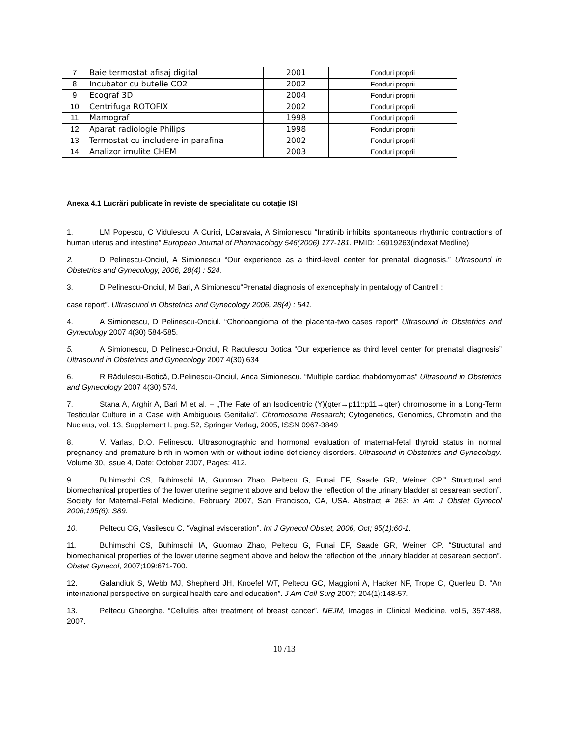| 7 | Baie termostat afisaj digital | 2001 | Fonduri proprii |
| 8 | Incubator cu butelie CO2 | 2002 | Fonduri proprii |
| 9 | Ecograf 3D | 2004 | Fonduri proprii |
| 10 | Centrifuga ROTOFIX | 2002 | Fonduri proprii |
| 11 | Mamograf | 1998 | Fonduri proprii |
| 12 | Aparat radiologie Philips | 1998 | Fonduri proprii |
| 13 | Termostat cu includere in parafina | 2002 | Fonduri proprii |
| 14 | Analizor imulite CHEM | 2003 | Fonduri proprii |
Anexa 4.1 Lucrări publicate în reviste de specialitate cu cotație ISI
1. LM Popescu, C Vidulescu, A Curici, LCaravaia, A Simionescu “Imatinib inhibits spontaneous rhythmic contractions of human uterus and intestine” European Journal of Pharmacology 546(2006) 177-181. PMID: 16919263(indexat Medline)
2. D Pelinescu-Onciul, A Simionescu “Our experience as a third-level center for prenatal diagnosis.” Ultrasound in Obstetrics and Gynecology, 2006, 28(4) : 524.
3. D Pelinescu-Onciul, M Bari, A Simionescu“Prenatal diagnosis of exencephaly in pentalogy of Cantrell :
case report”. Ultrasound in Obstetrics and Gynecology 2006, 28(4) : 541.
4. A Simionescu, D Pelinescu-Onciul. “Chorioangioma of the placenta-two cases report” Ultrasound in Obstetrics and Gynecology 2007 4(30) 584-585.
5. A Simionescu, D Pelinescu-Onciul, R Radulescu Botica “Our experience as third level center for prenatal diagnosis” Ultrasound in Obstetrics and Gynecology 2007 4(30) 634
6. R Rădulescu-Botică, D.Pelinescu-Onciul, Anca Simionescu. “Multiple cardiac rhabdomyomas” Ultrasound in Obstetrics and Gynecology 2007 4(30) 574.
7. Stana A, Arghir A, Bari M et al. – „The Fate of an Isodicentric (Y)(qter→p11::p11→qter) chromosome in a Long-Term Testicular Culture in a Case with Ambiguous Genitalia”, Chromosome Research; Cytogenetics, Genomics, Chromatin and the Nucleus, vol. 13, Supplement I, pag. 52, Springer Verlag, 2005, ISSN 0967-3849
8. V. Varlas, D.O. Pelinescu. Ultrasonographic and hormonal evaluation of maternal-fetal thyroid status in normal pregnancy and premature birth in women with or without iodine deficiency disorders. Ultrasound in Obstetrics and Gynecology. Volume 30, Issue 4, Date: October 2007, Pages: 412.
9. Buhimschi CS, Buhimschi IA, Guomao Zhao, Peltecu G, Funai EF, Saade GR, Weiner CP.” Structural and biomechanical properties of the lower uterine segment above and below the reflection of the urinary bladder at cesarean section”. Society for Maternal-Fetal Medicine, February 2007, San Francisco, CA, USA. Abstract # 263: in Am J Obstet Gynecol 2006;195(6): S89.
10. Peltecu CG, Vasilescu C. “Vaginal evisceration”. Int J Gynecol Obstet, 2006, Oct; 95(1):60-1.
11. Buhimschi CS, Buhimschi IA, Guomao Zhao, Peltecu G, Funai EF, Saade GR, Weiner CP. “Structural and biomechanical properties of the lower uterine segment above and below the reflection of the urinary bladder at cesarean section”. Obstet Gynecol, 2007;109:671-700.
12. Galandiuk S, Webb MJ, Shepherd JH, Knoefel WT, Peltecu GC, Maggioni A, Hacker NF, Trope C, Querleu D. “An international perspective on surgical health care and education”. J Am Coll Surg 2007; 204(1):148-57.
13. Peltecu Gheorghe. “Cellulitis after treatment of breast cancer”. NEJM, Images in Clinical Medicine, vol.5, 357:488, 2007.
10 /13